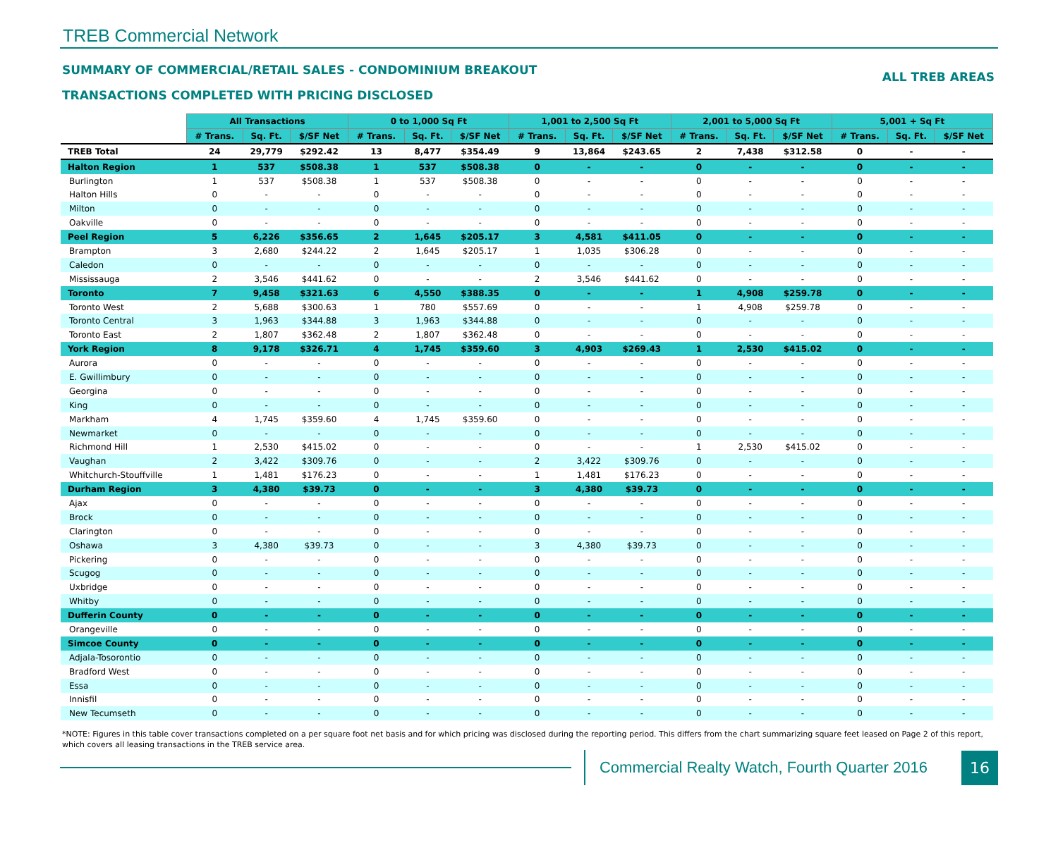TREB Commercial Network
SUMMARY OF COMMERCIAL/RETAIL SALES - CONDOMINIUM BREAKOUT
TRANSACTIONS COMPLETED WITH PRICING DISCLOSED
ALL TREB AREAS
| | All Transactions | | | 0 to 1,000 Sq Ft | | | 1,001 to 2,500 Sq Ft | | | 2,001 to 5,000 Sq Ft | | | 5,001 + Sq Ft | | |
| | # Trans. | Sq. Ft. | $/SF Net | # Trans. | Sq. Ft. | $/SF Net | # Trans. | Sq. Ft. | $/SF Net | # Trans. | Sq. Ft. | $/SF Net | # Trans. | Sq. Ft. | $/SF Net |
| TREB Total | 24 | 29,779 | $292.42 | 13 | 8,477 | $354.49 | 9 | 13,864 | $243.65 | 2 | 7,438 | $312.58 | 0 | - | - |
| Halton Region | 1 | 537 | $508.38 | 1 | 537 | $508.38 | 0 | - | - | 0 | - | - | 0 | - | - |
| Burlington | 1 | 537 | $508.38 | 1 | 537 | $508.38 | 0 | - | - | 0 | - | - | 0 | - | - |
| Halton Hills | 0 | - | - | 0 | - | - | 0 | - | - | 0 | - | - | 0 | - | - |
| Milton | 0 | - | - | 0 | - | - | 0 | - | - | 0 | - | - | 0 | - | - |
| Oakville | 0 | - | - | 0 | - | - | 0 | - | - | 0 | - | - | 0 | - | - |
| Peel Region | 5 | 6,226 | $356.65 | 2 | 1,645 | $205.17 | 3 | 4,581 | $411.05 | 0 | - | - | 0 | - | - |
| Brampton | 3 | 2,680 | $244.22 | 2 | 1,645 | $205.17 | 1 | 1,035 | $306.28 | 0 | - | - | 0 | - | - |
| Caledon | 0 | - | - | 0 | - | - | 0 | - | - | 0 | - | - | 0 | - | - |
| Mississauga | 2 | 3,546 | $441.62 | 0 | - | - | 2 | 3,546 | $441.62 | 0 | - | - | 0 | - | - |
| Toronto | 7 | 9,458 | $321.63 | 6 | 4,550 | $388.35 | 0 | - | - | 1 | 4,908 | $259.78 | 0 | - | - |
| Toronto West | 2 | 5,688 | $300.63 | 1 | 780 | $557.69 | 0 | - | - | 1 | 4,908 | $259.78 | 0 | - | - |
| Toronto Central | 3 | 1,963 | $344.88 | 3 | 1,963 | $344.88 | 0 | - | - | 0 | - | - | 0 | - | - |
| Toronto East | 2 | 1,807 | $362.48 | 2 | 1,807 | $362.48 | 0 | - | - | 0 | - | - | 0 | - | - |
| York Region | 8 | 9,178 | $326.71 | 4 | 1,745 | $359.60 | 3 | 4,903 | $269.43 | 1 | 2,530 | $415.02 | 0 | - | - |
| Aurora | 0 | - | - | 0 | - | - | 0 | - | - | 0 | - | - | 0 | - | - |
| E. Gwillimbury | 0 | - | - | 0 | - | - | 0 | - | - | 0 | - | - | 0 | - | - |
| Georgina | 0 | - | - | 0 | - | - | 0 | - | - | 0 | - | - | 0 | - | - |
| King | 0 | - | - | 0 | - | - | 0 | - | - | 0 | - | - | 0 | - | - |
| Markham | 4 | 1,745 | $359.60 | 4 | 1,745 | $359.60 | 0 | - | - | 0 | - | - | 0 | - | - |
| Newmarket | 0 | - | - | 0 | - | - | 0 | - | - | 0 | - | - | 0 | - | - |
| Richmond Hill | 1 | 2,530 | $415.02 | 0 | - | - | 0 | - | - | 1 | 2,530 | $415.02 | 0 | - | - |
| Vaughan | 2 | 3,422 | $309.76 | 0 | - | - | 2 | 3,422 | $309.76 | 0 | - | - | 0 | - | - |
| Whitchurch-Stouffville | 1 | 1,481 | $176.23 | 0 | - | - | 1 | 1,481 | $176.23 | 0 | - | - | 0 | - | - |
| Durham Region | 3 | 4,380 | $39.73 | 0 | - | - | 3 | 4,380 | $39.73 | 0 | - | - | 0 | - | - |
| Ajax | 0 | - | - | 0 | - | - | 0 | - | - | 0 | - | - | 0 | - | - |
| Brock | 0 | - | - | 0 | - | - | 0 | - | - | 0 | - | - | 0 | - | - |
| Clarington | 0 | - | - | 0 | - | - | 0 | - | - | 0 | - | - | 0 | - | - |
| Oshawa | 3 | 4,380 | $39.73 | 0 | - | - | 3 | 4,380 | $39.73 | 0 | - | - | 0 | - | - |
| Pickering | 0 | - | - | 0 | - | - | 0 | - | - | 0 | - | - | 0 | - | - |
| Scugog | 0 | - | - | 0 | - | - | 0 | - | - | 0 | - | - | 0 | - | - |
| Uxbridge | 0 | - | - | 0 | - | - | 0 | - | - | 0 | - | - | 0 | - | - |
| Whitby | 0 | - | - | 0 | - | - | 0 | - | - | 0 | - | - | 0 | - | - |
| Dufferin County | 0 | - | - | 0 | - | - | 0 | - | - | 0 | - | - | 0 | - | - |
| Orangeville | 0 | - | - | 0 | - | - | 0 | - | - | 0 | - | - | 0 | - | - |
| Simcoe County | 0 | - | - | 0 | - | - | 0 | - | - | 0 | - | - | 0 | - | - |
| Adjala-Tosorontio | 0 | - | - | 0 | - | - | 0 | - | - | 0 | - | - | 0 | - | - |
| Bradford West | 0 | - | - | 0 | - | - | 0 | - | - | 0 | - | - | 0 | - | - |
| Essa | 0 | - | - | 0 | - | - | 0 | - | - | 0 | - | - | 0 | - | - |
| Innisfil | 0 | - | - | 0 | - | - | 0 | - | - | 0 | - | - | 0 | - | - |
| New Tecumseth | 0 | - | - | 0 | - | - | 0 | - | - | 0 | - | - | 0 | - | - |
*NOTE: Figures in this table cover transactions completed on a per square foot net basis and for which pricing was disclosed during the reporting period. This differs from the chart summarizing square feet leased on Page 2 of this report, which covers all leasing transactions in the TREB service area.
Commercial Realty Watch, Fourth Quarter 2016
16